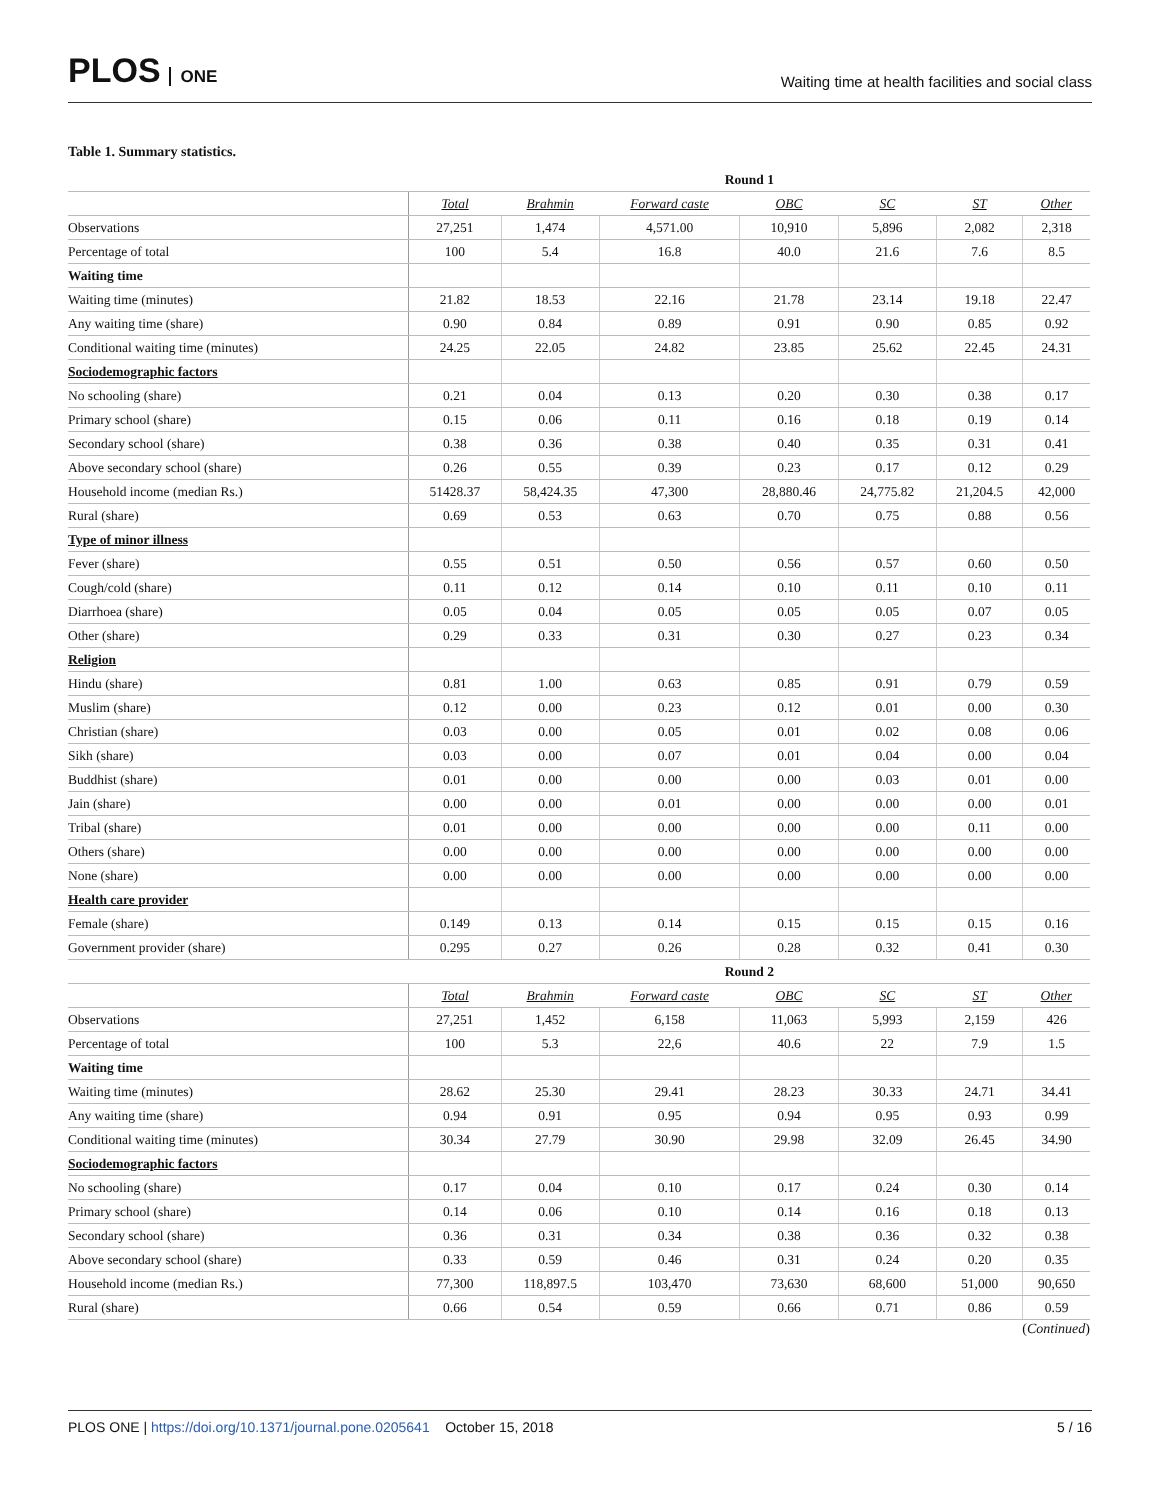PLOS ONE
Waiting time at health facilities and social class
Table 1. Summary statistics.
| | Round 1 | | | | | | |
| --- | --- | --- | --- | --- | --- | --- | --- |
| | Total | Brahmin | Forward caste | OBC | SC | ST | Other |
| Observations | 27,251 | 1,474 | 4,571.00 | 10,910 | 5,896 | 2,082 | 2,318 |
| Percentage of total | 100 | 5.4 | 16.8 | 40.0 | 21.6 | 7.6 | 8.5 |
| Waiting time | | | | | | | |
| Waiting time (minutes) | 21.82 | 18.53 | 22.16 | 21.78 | 23.14 | 19.18 | 22.47 |
| Any waiting time (share) | 0.90 | 0.84 | 0.89 | 0.91 | 0.90 | 0.85 | 0.92 |
| Conditional waiting time (minutes) | 24.25 | 22.05 | 24.82 | 23.85 | 25.62 | 22.45 | 24.31 |
| Sociodemographic factors | | | | | | | |
| No schooling (share) | 0.21 | 0.04 | 0.13 | 0.20 | 0.30 | 0.38 | 0.17 |
| Primary school (share) | 0.15 | 0.06 | 0.11 | 0.16 | 0.18 | 0.19 | 0.14 |
| Secondary school (share) | 0.38 | 0.36 | 0.38 | 0.40 | 0.35 | 0.31 | 0.41 |
| Above secondary school (share) | 0.26 | 0.55 | 0.39 | 0.23 | 0.17 | 0.12 | 0.29 |
| Household income (median Rs.) | 51428.37 | 58,424.35 | 47,300 | 28,880.46 | 24,775.82 | 21,204.5 | 42,000 |
| Rural (share) | 0.69 | 0.53 | 0.63 | 0.70 | 0.75 | 0.88 | 0.56 |
| Type of minor illness | | | | | | | |
| Fever (share) | 0.55 | 0.51 | 0.50 | 0.56 | 0.57 | 0.60 | 0.50 |
| Cough/cold (share) | 0.11 | 0.12 | 0.14 | 0.10 | 0.11 | 0.10 | 0.11 |
| Diarrhoea (share) | 0.05 | 0.04 | 0.05 | 0.05 | 0.05 | 0.07 | 0.05 |
| Other (share) | 0.29 | 0.33 | 0.31 | 0.30 | 0.27 | 0.23 | 0.34 |
| Religion | | | | | | | |
| Hindu (share) | 0.81 | 1.00 | 0.63 | 0.85 | 0.91 | 0.79 | 0.59 |
| Muslim (share) | 0.12 | 0.00 | 0.23 | 0.12 | 0.01 | 0.00 | 0.30 |
| Christian (share) | 0.03 | 0.00 | 0.05 | 0.01 | 0.02 | 0.08 | 0.06 |
| Sikh (share) | 0.03 | 0.00 | 0.07 | 0.01 | 0.04 | 0.00 | 0.04 |
| Buddhist (share) | 0.01 | 0.00 | 0.00 | 0.00 | 0.03 | 0.01 | 0.00 |
| Jain (share) | 0.00 | 0.00 | 0.01 | 0.00 | 0.00 | 0.00 | 0.01 |
| Tribal (share) | 0.01 | 0.00 | 0.00 | 0.00 | 0.00 | 0.11 | 0.00 |
| Others (share) | 0.00 | 0.00 | 0.00 | 0.00 | 0.00 | 0.00 | 0.00 |
| None (share) | 0.00 | 0.00 | 0.00 | 0.00 | 0.00 | 0.00 | 0.00 |
| Health care provider | | | | | | | |
| Female (share) | 0.149 | 0.13 | 0.14 | 0.15 | 0.15 | 0.15 | 0.16 |
| Government provider (share) | 0.295 | 0.27 | 0.26 | 0.28 | 0.32 | 0.41 | 0.30 |
| | Round 2 | | | | | | |
| | Total | Brahmin | Forward caste | OBC | SC | ST | Other |
| Observations | 27,251 | 1,452 | 6,158 | 11,063 | 5,993 | 2,159 | 426 |
| Percentage of total | 100 | 5.3 | 22,6 | 40.6 | 22 | 7.9 | 1.5 |
| Waiting time | | | | | | | |
| Waiting time (minutes) | 28.62 | 25.30 | 29.41 | 28.23 | 30.33 | 24.71 | 34.41 |
| Any waiting time (share) | 0.94 | 0.91 | 0.95 | 0.94 | 0.95 | 0.93 | 0.99 |
| Conditional waiting time (minutes) | 30.34 | 27.79 | 30.90 | 29.98 | 32.09 | 26.45 | 34.90 |
| Sociodemographic factors | | | | | | | |
| No schooling (share) | 0.17 | 0.04 | 0.10 | 0.17 | 0.24 | 0.30 | 0.14 |
| Primary school (share) | 0.14 | 0.06 | 0.10 | 0.14 | 0.16 | 0.18 | 0.13 |
| Secondary school (share) | 0.36 | 0.31 | 0.34 | 0.38 | 0.36 | 0.32 | 0.38 |
| Above secondary school (share) | 0.33 | 0.59 | 0.46 | 0.31 | 0.24 | 0.20 | 0.35 |
| Household income (median Rs.) | 77,300 | 118,897.5 | 103,470 | 73,630 | 68,600 | 51,000 | 90,650 |
| Rural (share) | 0.66 | 0.54 | 0.59 | 0.66 | 0.71 | 0.86 | 0.59 |
(Continued)
PLOS ONE | https://doi.org/10.1371/journal.pone.0205641 October 15, 2018
5 / 16